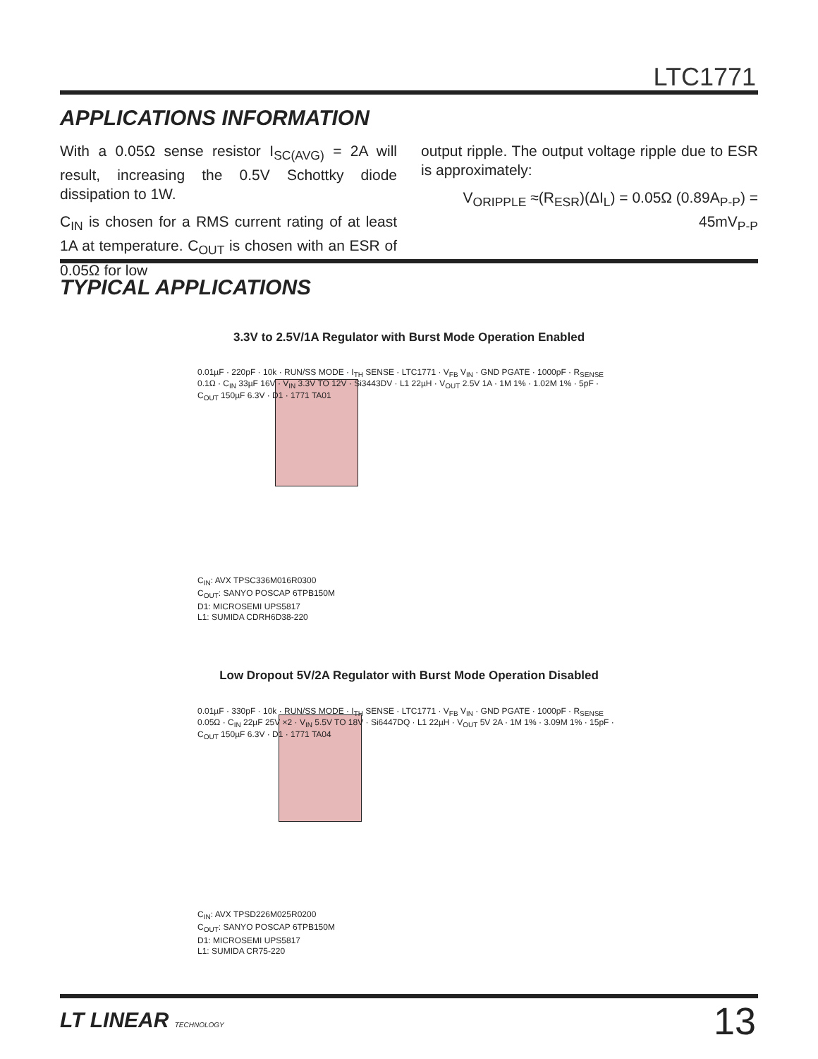LTC1771
APPLICATIONS INFORMATION
With a 0.05Ω sense resistor I<sub>SC(AVG)</sub> = 2A will result, increasing the 0.5V Schottky diode dissipation to 1W.
C<sub>IN</sub> is chosen for a RMS current rating of at least 1A at temperature. C<sub>OUT</sub> is chosen with an ESR of 0.05Ω for low
output ripple. The output voltage ripple due to ESR is approximately:
V<sub>ORIPPLE</sub> ≈(R<sub>ESR</sub>)(ΔI<sub>L</sub>) = 0.05Ω (0.89A<sub>P-P</sub>) = 45mV<sub>P-P</sub>
TYPICAL APPLICATIONS
3.3V to 2.5V/1A Regulator with Burst Mode Operation Enabled
0.01µF · 220pF · 10k · RUN/SS MODE · I<sub>TH</sub> SENSE · LTC1771 · V<sub>FB</sub> V<sub>IN</sub> · GND PGATE · 1000pF · R<sub>SENSE</sub> 0.1Ω · C<sub>IN</sub> 33µF 16V · V<sub>IN</sub> 3.3V TO 12V · Si3443DV · L1 22µH · V<sub>OUT</sub> 2.5V 1A · 1M 1% · 1.02M 1% · 5pF · C<sub>OUT</sub> 150µF 6.3V · D1 · 1771 TA01
C<sub>IN</sub>: AVX TPSC336M016R0300
C<sub>OUT</sub>: SANYO POSCAP 6TPB150M
D1: MICROSEMI UPS5817
L1: SUMIDA CDRH6D38-220
Low Dropout 5V/2A Regulator with Burst Mode Operation Disabled
0.01µF · 330pF · 10k · RUN/SS MODE · I<sub>TH</sub> SENSE · LTC1771 · V<sub>FB</sub> V<sub>IN</sub> · GND PGATE · 1000pF · R<sub>SENSE</sub> 0.05Ω · C<sub>IN</sub> 22µF 25V ×2 · V<sub>IN</sub> 5.5V TO 18V · Si6447DQ · L1 22µH · V<sub>OUT</sub> 5V 2A · 1M 1% · 3.09M 1% · 15pF · C<sub>OUT</sub> 150µF 6.3V · D1 · 1771 TA04
C<sub>IN</sub>: AVX TPSD226M025R0200
C<sub>OUT</sub>: SANYO POSCAP 6TPB150M
D1: MICROSEMI UPS5817
L1: SUMIDA CR75-220
LT LINEAR TECHNOLOGY 13